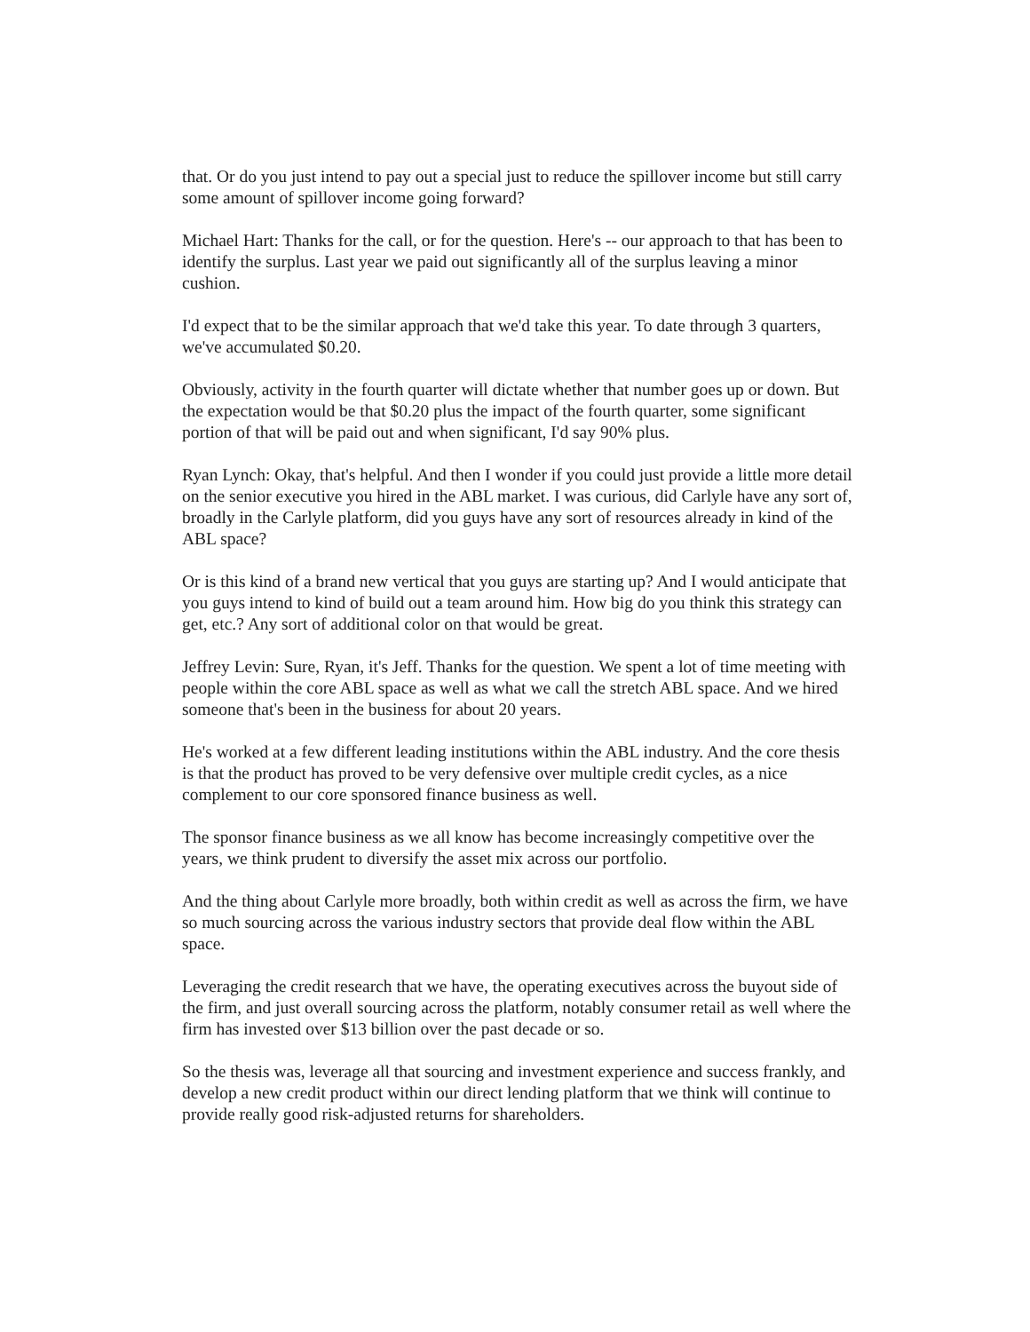that. Or do you just intend to pay out a special just to reduce the spillover income but still carry some amount of spillover income going forward?
Michael Hart: Thanks for the call, or for the question. Here's -- our approach to that has been to identify the surplus. Last year we paid out significantly all of the surplus leaving a minor cushion.
I'd expect that to be the similar approach that we'd take this year. To date through 3 quarters, we've accumulated $0.20.
Obviously, activity in the fourth quarter will dictate whether that number goes up or down. But the expectation would be that $0.20 plus the impact of the fourth quarter, some significant portion of that will be paid out and when significant, I'd say 90% plus.
Ryan Lynch: Okay, that's helpful. And then I wonder if you could just provide a little more detail on the senior executive you hired in the ABL market. I was curious, did Carlyle have any sort of, broadly in the Carlyle platform, did you guys have any sort of resources already in kind of the ABL space?
Or is this kind of a brand new vertical that you guys are starting up? And I would anticipate that you guys intend to kind of build out a team around him. How big do you think this strategy can get, etc.? Any sort of additional color on that would be great.
Jeffrey Levin: Sure, Ryan, it's Jeff. Thanks for the question. We spent a lot of time meeting with people within the core ABL space as well as what we call the stretch ABL space. And we hired someone that's been in the business for about 20 years.
He's worked at a few different leading institutions within the ABL industry. And the core thesis is that the product has proved to be very defensive over multiple credit cycles, as a nice complement to our core sponsored finance business as well.
The sponsor finance business as we all know has become increasingly competitive over the years, we think prudent to diversify the asset mix across our portfolio.
And the thing about Carlyle more broadly, both within credit as well as across the firm, we have so much sourcing across the various industry sectors that provide deal flow within the ABL space.
Leveraging the credit research that we have, the operating executives across the buyout side of the firm, and just overall sourcing across the platform, notably consumer retail as well where the firm has invested over $13 billion over the past decade or so.
So the thesis was, leverage all that sourcing and investment experience and success frankly, and develop a new credit product within our direct lending platform that we think will continue to provide really good risk-adjusted returns for shareholders.